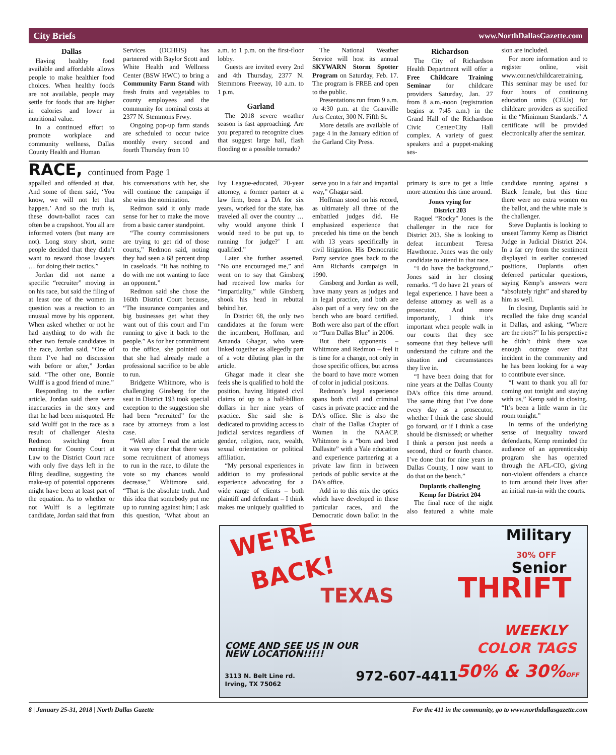City Briefs www.NorthDallasGazette.com
Dallas
Having healthy food available and affordable allows people to make healthier food choices. When healthy foods are not available, people may settle for foods that are higher in calories and lower in nutritional value.
In a continued effort to promote workplace and community wellness, Dallas County Health and Human
Services (DCHHS) has partnered with Baylor Scott and White Health and Wellness Center (BSW HWC) to bring a Community Farm Stand with fresh fruits and vegetables to county employees and the community for nominal costs at 2377 N. Stemmons Frwy.
Ongoing pop-up farm stands are scheduled to occur twice monthly every second and fourth Thursday from 10
a.m. to 1 p.m. on the first-floor lobby.
Guests are invited every 2nd and 4th Thursday, 2377 N. Stemmons Freeway, 10 a.m. to 1 p.m.
Garland
The 2018 severe weather season is fast approaching. Are you prepared to recognize clues that suggest large hail, flash flooding or a possible tornado?
The National Weather Service will host its annual SKYWARN Storm Spotter Program on Saturday, Feb. 17. The program is FREE and open to the public.
Presentations run from 9 a.m. to 4:30 p.m. at the Granville Arts Center, 300 N. Fifth St.
More details are available of page 4 in the January edition of the Garland City Press.
Richardson
The City of Richardson Health Department will offer a Free Childcare Training Seminar for childcare providers Saturday, Jan. 27 from 8 a.m.-noon (registration begins at 7:45 a.m.) in the Grand Hall of the Richardson Civic Center/City Hall complex. A variety of guest speakers and a puppet-making ses-
sion are included.
For more information and to register online, visit www.cor.net/childcaretraining. This seminar may be used for four hours of continuing education units (CEUs) for childcare providers as specified in the “Minimum Standards.” A certificate will be provided electronically after the seminar.
RACE, continued from Page 1
appalled and offended at that. And some of them said, ‘You know, we will not let that happen.’ And so the truth is, these down-ballot races can often be a crapshoot. You all are informed voters (but many are not). Long story short, some people decided that they didn’t want to reward those lawyers … for doing their tactics.”
Jordan did not name a specific “recruiter” moving in on his race, but said the filing of at least one of the women in question was a reaction to an unusual move by his opponent. When asked whether or not he had anything to do with the other two female candidates in the race, Jordan said, “One of them I’ve had no discussion with before or after,” Jordan said. “The other one, Bonnie Wulff is a good friend of mine.”
Responding to the earlier article, Jordan said there were inaccuracies in the story and that he had been misquoted. He said Wulff got in the race as a result of challenger Aiesha Redmon switching from running for County Court at Law to the District Court race with only five days left in the filing deadline, suggesting the make-up of potential opponents might have been at least part of the equation. As to whether or not Wulff is a legitimate candidate, Jordan said that from his conversations with her, she will continue the campaign if she wins the nomination.
Redmon said it only made sense for her to make the move from a basic career standpoint.
“The county commissioners are trying to get rid of those courts,” Redmon said, noting they had seen a 68 percent drop in caseloads. “It has nothing to do with me not wanting to face an opponent.”
Redmon said she chose the 160th District Court because, “The insurance companies and big businesses get what they want out of this court and I’m running to give it back to the people.” As for her commitment to the office, she pointed out that she had already made a professional sacrifice to be able to run.
Bridgette Whitmore, who is challenging Ginsberg for the seat in District 193 took special exception to the suggestion she had been “recruited” for the race by attorneys from a lost case.
“Well after I read the article it was very clear that there was some recruitment of attorneys to run in the race, to dilute the vote so my chances would decrease,” Whitmore said. “That is the absolute truth. And this idea that somebody put me up to running against him; I ask this question, ‘What about an Ivy League-educated, 20-year attorney, a former partner at a law firm, been a DA for six years, worked for the state, has traveled all over the country … why would anyone think I would need to be put up, to running for judge?’ I am qualified.”
Later she further asserted, “No one encouraged me,” and went on to say that Ginsberg had received low marks for “impartiality,” while Ginsberg shook his head in rebuttal behind her.
In District 68, the only two candidates at the forum were the incumbent, Hoffman, and Amanda Ghagar, who were linked together as allegedly part of a vote diluting plan in the article.
Ghagar made it clear she feels she is qualified to hold the position, having litigated civil claims of up to a half-billion dollars in her nine years of practice. She said she is dedicated to providing access to judicial services regardless of gender, religion, race, wealth, sexual orientation or political affiliation.
“My personal experiences in addition to my professional experience advocating for a wide range of clients – both plaintiff and defendant – I think makes me uniquely qualified to serve you in a fair and impartial way,” Ghagar said.
Hoffman stood on his record, as ultimately all three of the embattled judges did. He emphasized experience that preceded his time on the bench with 13 years specifically in civil litigation. His Democratic Party service goes back to the Ann Richards campaign in 1990.
Ginsberg and Jordan as well, have many years as judges and in legal practice, and both are also part of a very few on the bench who are board certified. Both were also part of the effort to “Turn Dallas Blue” in 2006.
But their opponents – Whitmore and Redmon – feel it is time for a change, not only in those specific offices, but across the board to have more women of color in judicial positions.
Redmon’s legal experience spans both civil and criminal cases in private practice and the DA’s office. She is also the chair of the Dallas Chapter of Women in the NAACP. Whitmore is a “born and bred Dallasite” with a Yale education and experience partnering at a private law firm in between periods of public service at the DA’s office.
Add in to this mix the optics which have developed in these particular races, and the Democratic down ballot in the primary is sure to get a little more attention this time around.
Jones vying for
District 203
Raquel “Rocky” Jones is the challenger in the race for District 203. She is looking to defeat incumbent Teresa Hawthorne. Jones was the only candidate to attend in that race.
“I do have the background,” Jones said in her closing remarks. “I do have 21 years of legal experience. I have been a defense attorney as well as a prosecutor. And more importantly, I think it’s important when people walk in our courts that they see someone that they believe will understand the culture and the situation and circumstances they live in.
“I have been doing that for nine years at the Dallas County DA’s office this time around. The same thing that I’ve done every day as a prosecutor, whether I think the case should go forward, or if I think a case should be dismissed; or whether I think a person just needs a second, third or fourth chance. I’ve done that for nine years in Dallas County, I now want to do that on the bench.”
Duplantis challenging
Kemp for District 204
The final race of the night also featured a white male candidate running against a Black female, but this time there were no extra women on the ballot, and the white male is the challenger.
Steve Duplantis is looking to unseat Tammy Kemp as District Judge in Judicial District 204. In a far cry from the sentiment displayed in earlier contested positions, Duplantis often deferred particular questions, saying Kemp’s answers were “absolutely right” and shared by him as well.
In closing, Duplantis said he recalled the fake drug scandal in Dallas, and asking, “Where are the riots?” In his perspective he didn’t think there was enough outrage over that incident in the community and he has been looking for a way to contribute ever since.
“I want to thank you all for coming out tonight and staying with us,” Kemp said in closing. “It’s been a little warm in the room tonight.”
In terms of the underlying sense of inequality toward defendants, Kemp reminded the audience of an apprenticeship program she has operated through the AFL-CIO, giving non-violent offenders a chance to turn around their lives after an initial run-in with the courts.
WE'RE
BACK!
TEXAS
Military
30% OFF
Senior
THRIFT
WEEKLY
COME AND SEE US IN OUR
NEW LOCATION!!!!!
COLOR TAGS
3113 N. Belt Line rd.
Irving, TX 75062
972-607-4411 50% & 30%OFF
8 | January 25-31, 2018 | North Dallas Gazette For the 411 in the community, go to www.northdallasgazette.com